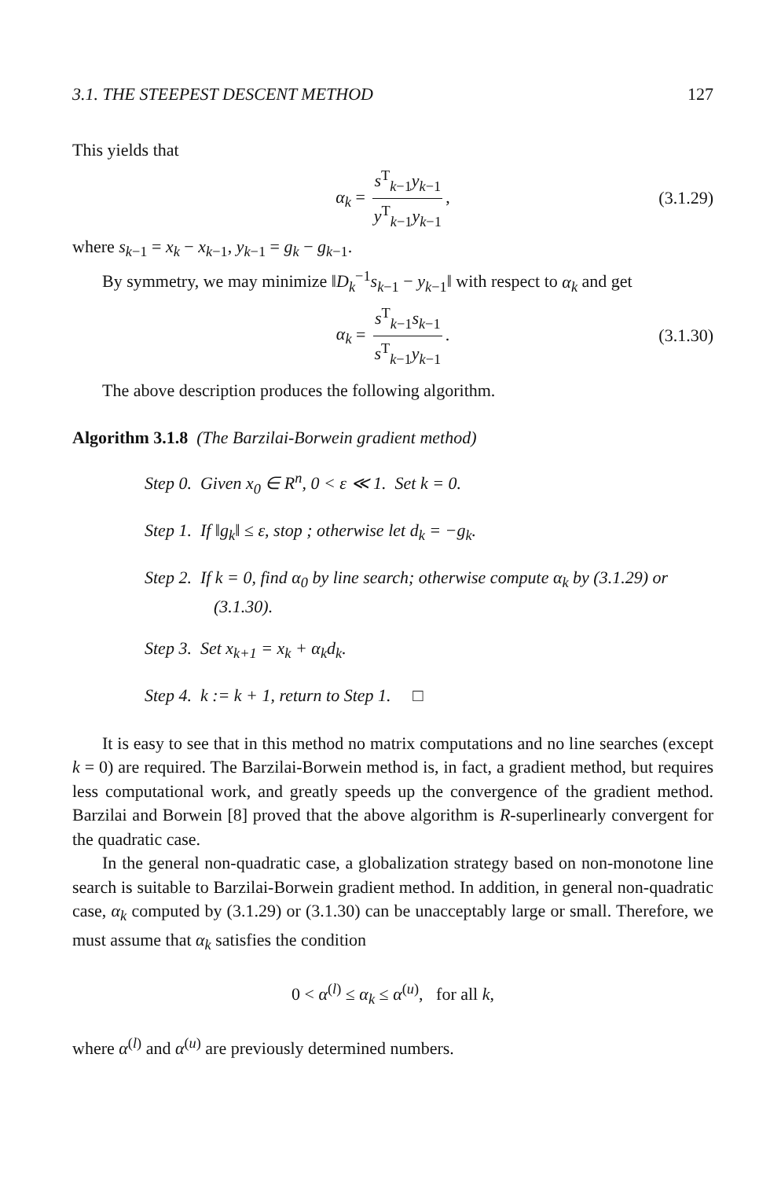3.1. THE STEEPEST DESCENT METHOD 127
This yields that
α<sub>k</sub> = s<sup>T</sup><sub>k−1</sub>y<sub>k−1</sub> y<sup>T</sup><sub>k−1</sub>y<sub>k−1</sub>, (3.1.29)
where s<sub>k−1</sub> = x<sub>k</sub> − x<sub>k−1</sub>, y<sub>k−1</sub> = g<sub>k</sub> − g<sub>k−1</sub>.
By symmetry, we may minimize ‖D<sub>k</sub><sup>−1</sup>s<sub>k−1</sub> − y<sub>k−1</sub>‖ with respect to α<sub>k</sub> and get
α<sub>k</sub> = s<sup>T</sup><sub>k−1</sub>s<sub>k−1</sub> s<sup>T</sup><sub>k−1</sub>y<sub>k−1</sub>. (3.1.30)
The above description produces the following algorithm.
Algorithm 3.1.8 (The Barzilai-Borwein gradient method)
Step 0. Given x<sub>0</sub> ∈ R<sup>n</sup>, 0 < ε ≪ 1. Set k = 0.
Step 1. If ‖g<sub>k</sub>‖ ≤ ε, stop ; otherwise let d<sub>k</sub> = −g<sub>k</sub>.
Step 2. If k = 0, find α<sub>0</sub> by line search; otherwise compute α<sub>k</sub> by (3.1.29) or (3.1.30).
Step 3. Set x<sub>k+1</sub> = x<sub>k</sub> + α<sub>k</sub>d<sub>k</sub>.
Step 4. k := k + 1, return to Step 1. □
It is easy to see that in this method no matrix computations and no line searches (except k = 0) are required. The Barzilai-Borwein method is, in fact, a gradient method, but requires less computational work, and greatly speeds up the convergence of the gradient method. Barzilai and Borwein [8] proved that the above algorithm is R-superlinearly convergent for the quadratic case.
In the general non-quadratic case, a globalization strategy based on non-monotone line search is suitable to Barzilai-Borwein gradient method. In addition, in general non-quadratic case, α<sub>k</sub> computed by (3.1.29) or (3.1.30) can be unacceptably large or small. Therefore, we must assume that α<sub>k</sub> satisfies the condition
0 < α<sup>(l)</sup> ≤ α<sub>k</sub> ≤ α<sup>(u)</sup>, for all k,
where α<sup>(l)</sup> and α<sup>(u)</sup> are previously determined numbers.